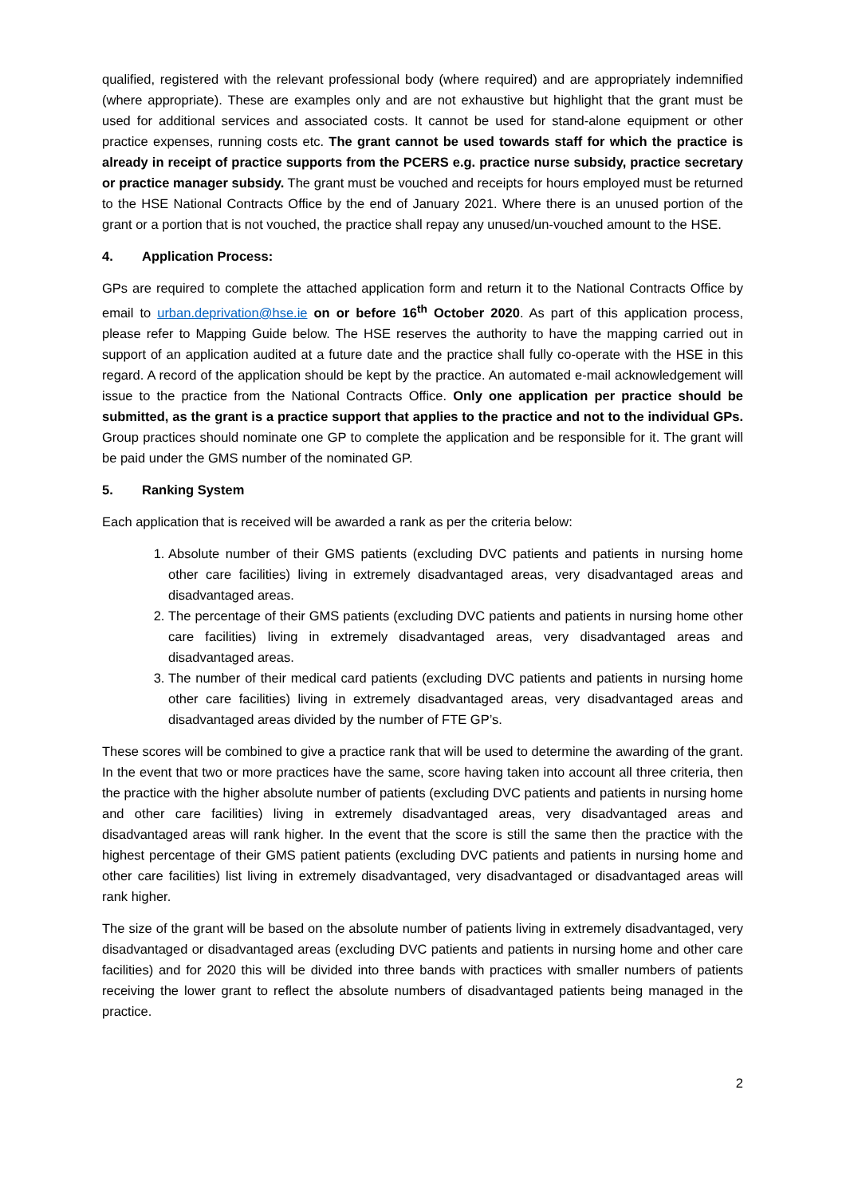qualified, registered with the relevant professional body (where required) and are appropriately indemnified (where appropriate). These are examples only and are not exhaustive but highlight that the grant must be used for additional services and associated costs. It cannot be used for stand-alone equipment or other practice expenses, running costs etc. The grant cannot be used towards staff for which the practice is already in receipt of practice supports from the PCERS e.g. practice nurse subsidy, practice secretary or practice manager subsidy. The grant must be vouched and receipts for hours employed must be returned to the HSE National Contracts Office by the end of January 2021. Where there is an unused portion of the grant or a portion that is not vouched, the practice shall repay any unused/un-vouched amount to the HSE.
4. Application Process:
GPs are required to complete the attached application form and return it to the National Contracts Office by email to urban.deprivation@hse.ie on or before 16<sup>th</sup> October 2020. As part of this application process, please refer to Mapping Guide below. The HSE reserves the authority to have the mapping carried out in support of an application audited at a future date and the practice shall fully co-operate with the HSE in this regard. A record of the application should be kept by the practice. An automated e-mail acknowledgement will issue to the practice from the National Contracts Office. Only one application per practice should be submitted, as the grant is a practice support that applies to the practice and not to the individual GPs. Group practices should nominate one GP to complete the application and be responsible for it. The grant will be paid under the GMS number of the nominated GP.
5. Ranking System
Each application that is received will be awarded a rank as per the criteria below:
1. Absolute number of their GMS patients (excluding DVC patients and patients in nursing home other care facilities) living in extremely disadvantaged areas, very disadvantaged areas and disadvantaged areas.
2. The percentage of their GMS patients (excluding DVC patients and patients in nursing home other care facilities) living in extremely disadvantaged areas, very disadvantaged areas and disadvantaged areas.
3. The number of their medical card patients (excluding DVC patients and patients in nursing home other care facilities) living in extremely disadvantaged areas, very disadvantaged areas and disadvantaged areas divided by the number of FTE GP’s.
These scores will be combined to give a practice rank that will be used to determine the awarding of the grant. In the event that two or more practices have the same, score having taken into account all three criteria, then the practice with the higher absolute number of patients (excluding DVC patients and patients in nursing home and other care facilities) living in extremely disadvantaged areas, very disadvantaged areas and disadvantaged areas will rank higher. In the event that the score is still the same then the practice with the highest percentage of their GMS patient patients (excluding DVC patients and patients in nursing home and other care facilities) list living in extremely disadvantaged, very disadvantaged or disadvantaged areas will rank higher.
The size of the grant will be based on the absolute number of patients living in extremely disadvantaged, very disadvantaged or disadvantaged areas (excluding DVC patients and patients in nursing home and other care facilities) and for 2020 this will be divided into three bands with practices with smaller numbers of patients receiving the lower grant to reflect the absolute numbers of disadvantaged patients being managed in the practice.
2